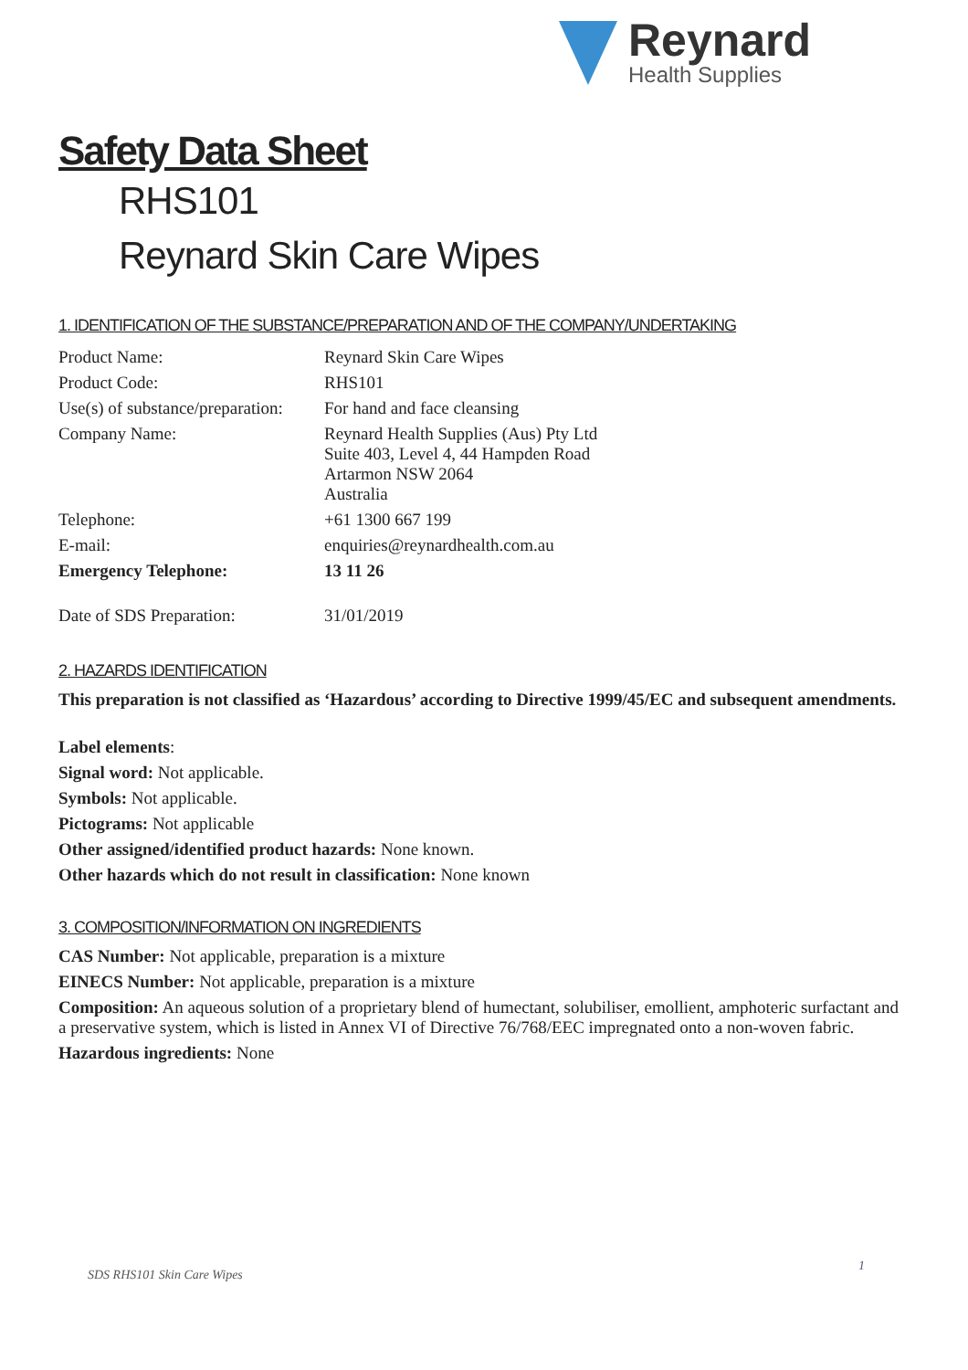Reynard
Health Supplies
Safety Data Sheet
RHS101
Reynard Skin Care Wipes
1. IDENTIFICATION OF THE SUBSTANCE/PREPARATION AND OF THE COMPANY/UNDERTAKING
| Product Name: | Reynard Skin Care Wipes |
| Product Code: | RHS101 |
| Use(s) of substance/preparation: | For hand and face cleansing |
| Company Name: | Reynard Health Supplies (Aus) Pty Ltd Suite 403, Level 4, 44 Hampden Road Artarmon NSW 2064 Australia |
| Telephone: | +61 1300 667 199 |
| E-mail: | enquiries@reynardhealth.com.au |
| Emergency Telephone: | 13 11 26 |
| Date of SDS Preparation: | 31/01/2019 |
2. HAZARDS IDENTIFICATION
This preparation is not classified as ‘Hazardous’ according to Directive 1999/45/EC and subsequent amendments.
Label elements:
Signal word: Not applicable.
Symbols: Not applicable.
Pictograms: Not applicable
Other assigned/identified product hazards: None known.
Other hazards which do not result in classification: None known
3. COMPOSITION/INFORMATION ON INGREDIENTS
CAS Number: Not applicable, preparation is a mixture
EINECS Number: Not applicable, preparation is a mixture
Composition: An aqueous solution of a proprietary blend of humectant, solubiliser, emollient, amphoteric surfactant and a preservative system, which is listed in Annex VI of Directive 76/768/EEC impregnated onto a non-woven fabric.
Hazardous ingredients: None
SDS RHS101 Skin Care Wipes
1